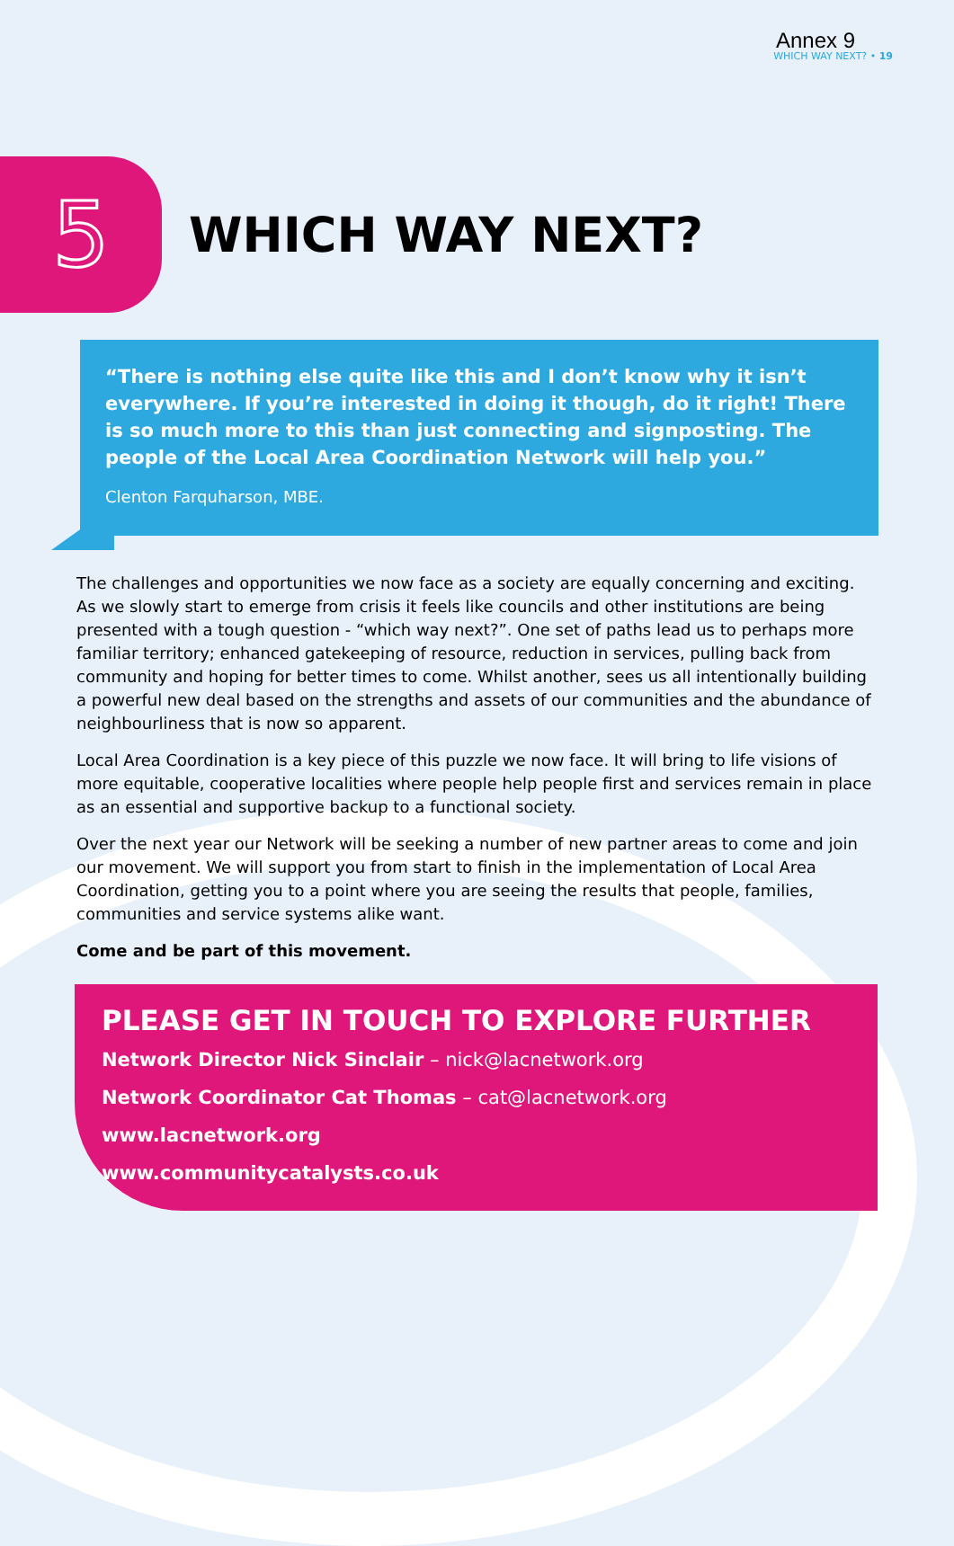Annex 9
WHICH WAY NEXT? • 19
5
WHICH WAY NEXT?
“There is nothing else quite like this and I don’t know why it isn’t everywhere. If you’re interested in doing it though, do it right! There is so much more to this than just connecting and signposting. The people of the Local Area Coordination Network will help you.”
Clenton Farquharson, MBE.
The challenges and opportunities we now face as a society are equally concerning and exciting. As we slowly start to emerge from crisis it feels like councils and other institutions are being presented with a tough question - “which way next?”. One set of paths lead us to perhaps more familiar territory; enhanced gatekeeping of resource, reduction in services, pulling back from community and hoping for better times to come. Whilst another, sees us all intentionally building a powerful new deal based on the strengths and assets of our communities and the abundance of neighbourliness that is now so apparent.
Local Area Coordination is a key piece of this puzzle we now face. It will bring to life visions of more equitable, cooperative localities where people help people first and services remain in place as an essential and supportive backup to a functional society.
Over the next year our Network will be seeking a number of new partner areas to come and join our movement. We will support you from start to finish in the implementation of Local Area Coordination, getting you to a point where you are seeing the results that people, families, communities and service systems alike want.
Come and be part of this movement.
PLEASE GET IN TOUCH TO EXPLORE FURTHER
Network Director Nick Sinclair – nick@lacnetwork.org
Network Coordinator Cat Thomas – cat@lacnetwork.org
www.lacnetwork.org
www.communitycatalysts.co.uk